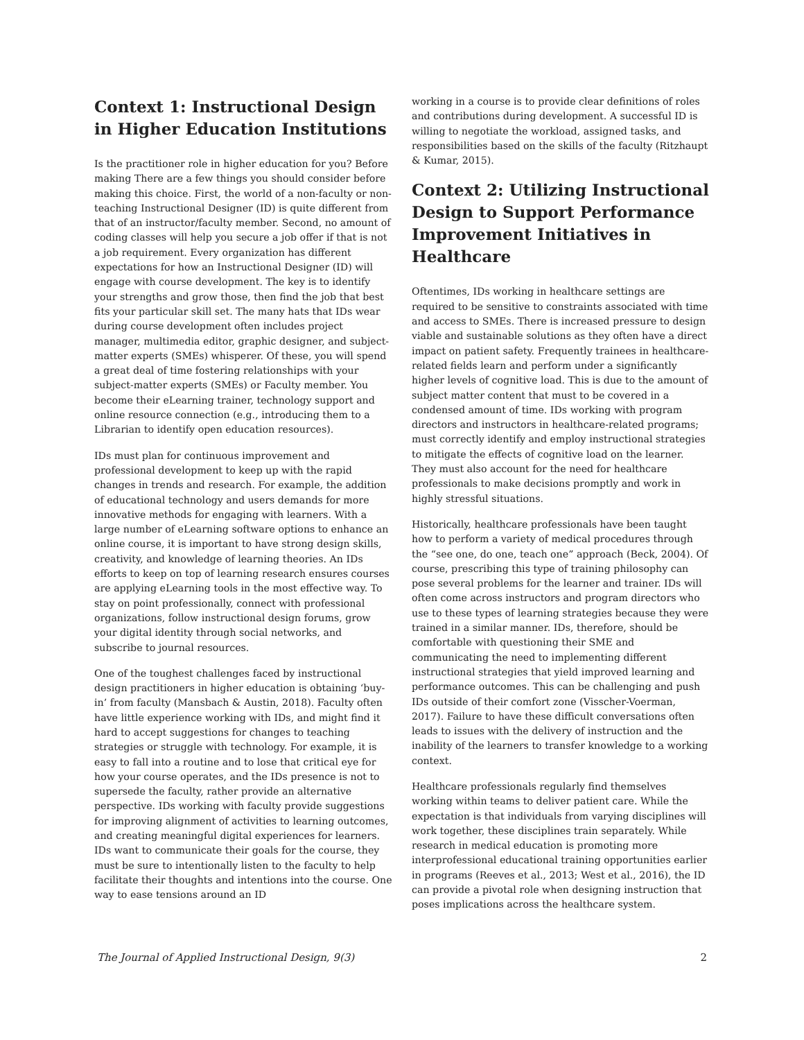Context 1: Instructional Design in Higher Education Institutions
Is the practitioner role in higher education for you? Before making There are a few things you should consider before making this choice. First, the world of a non-faculty or non-teaching Instructional Designer (ID) is quite different from that of an instructor/faculty member. Second, no amount of coding classes will help you secure a job offer if that is not a job requirement. Every organization has different expectations for how an Instructional Designer (ID) will engage with course development. The key is to identify your strengths and grow those, then find the job that best fits your particular skill set. The many hats that IDs wear during course development often includes project manager, multimedia editor, graphic designer, and subject-matter experts (SMEs) whisperer. Of these, you will spend a great deal of time fostering relationships with your subject-matter experts (SMEs) or Faculty member. You become their eLearning trainer, technology support and online resource connection (e.g., introducing them to a Librarian to identify open education resources).
IDs must plan for continuous improvement and professional development to keep up with the rapid changes in trends and research. For example, the addition of educational technology and users demands for more innovative methods for engaging with learners. With a large number of eLearning software options to enhance an online course, it is important to have strong design skills, creativity, and knowledge of learning theories. An IDs efforts to keep on top of learning research ensures courses are applying eLearning tools in the most effective way. To stay on point professionally, connect with professional organizations, follow instructional design forums, grow your digital identity through social networks, and subscribe to journal resources.
One of the toughest challenges faced by instructional design practitioners in higher education is obtaining ‘buy-in’ from faculty (Mansbach & Austin, 2018). Faculty often have little experience working with IDs, and might find it hard to accept suggestions for changes to teaching strategies or struggle with technology. For example, it is easy to fall into a routine and to lose that critical eye for how your course operates, and the IDs presence is not to supersede the faculty, rather provide an alternative perspective. IDs working with faculty provide suggestions for improving alignment of activities to learning outcomes, and creating meaningful digital experiences for learners. IDs want to communicate their goals for the course, they must be sure to intentionally listen to the faculty to help facilitate their thoughts and intentions into the course. One way to ease tensions around an ID
working in a course is to provide clear definitions of roles and contributions during development. A successful ID is willing to negotiate the workload, assigned tasks, and responsibilities based on the skills of the faculty (Ritzhaupt & Kumar, 2015).
Context 2: Utilizing Instructional Design to Support Performance Improvement Initiatives in Healthcare
Oftentimes, IDs working in healthcare settings are required to be sensitive to constraints associated with time and access to SMEs. There is increased pressure to design viable and sustainable solutions as they often have a direct impact on patient safety. Frequently trainees in healthcare-related fields learn and perform under a significantly higher levels of cognitive load. This is due to the amount of subject matter content that must to be covered in a condensed amount of time. IDs working with program directors and instructors in healthcare-related programs; must correctly identify and employ instructional strategies to mitigate the effects of cognitive load on the learner. They must also account for the need for healthcare professionals to make decisions promptly and work in highly stressful situations.
Historically, healthcare professionals have been taught how to perform a variety of medical procedures through the “see one, do one, teach one” approach (Beck, 2004). Of course, prescribing this type of training philosophy can pose several problems for the learner and trainer. IDs will often come across instructors and program directors who use to these types of learning strategies because they were trained in a similar manner. IDs, therefore, should be comfortable with questioning their SME and communicating the need to implementing different instructional strategies that yield improved learning and performance outcomes. This can be challenging and push IDs outside of their comfort zone (Visscher-Voerman, 2017). Failure to have these difficult conversations often leads to issues with the delivery of instruction and the inability of the learners to transfer knowledge to a working context.
Healthcare professionals regularly find themselves working within teams to deliver patient care. While the expectation is that individuals from varying disciplines will work together, these disciplines train separately. While research in medical education is promoting more interprofessional educational training opportunities earlier in programs (Reeves et al., 2013; West et al., 2016), the ID can provide a pivotal role when designing instruction that poses implications across the healthcare system.
The Journal of Applied Instructional Design, 9(3) 2